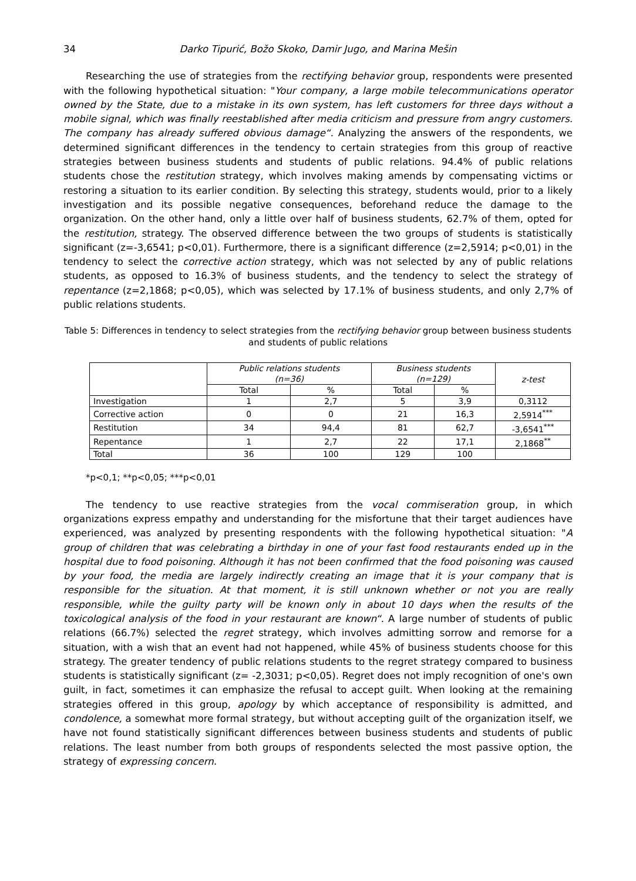34 Darko Tipurić, Božo Skoko, Damir Jugo, and Marina Mešin
Researching the use of strategies from the rectifying behavior group, respondents were presented with the following hypothetical situation: "Your company, a large mobile telecommunications operator owned by the State, due to a mistake in its own system, has left customers for three days without a mobile signal, which was finally reestablished after media criticism and pressure from angry customers. The company has already suffered obvious damage“. Analyzing the answers of the respondents, we determined significant differences in the tendency to certain strategies from this group of reactive strategies between business students and students of public relations. 94.4% of public relations students chose the restitution strategy, which involves making amends by compensating victims or restoring a situation to its earlier condition. By selecting this strategy, students would, prior to a likely investigation and its possible negative consequences, beforehand reduce the damage to the organization. On the other hand, only a little over half of business students, 62.7% of them, opted for the restitution, strategy. The observed difference between the two groups of students is statistically significant (z=-3,6541; p<0,01). Furthermore, there is a significant difference (z=2,5914; p<0,01) in the tendency to select the corrective action strategy, which was not selected by any of public relations students, as opposed to 16.3% of business students, and the tendency to select the strategy of repentance (z=2,1868; p<0,05), which was selected by 17.1% of business students, and only 2,7% of public relations students.
Table 5: Differences in tendency to select strategies from the rectifying behavior group between business students and students of public relations
| | Public relations students (n=36) | | Business students (n=129) | | z-test |
| --- | --- | --- | --- | --- | --- |
| | Total | % | Total | % | |
| Investigation | 1 | 2,7 | 5 | 3,9 | 0,3112 |
| Corrective action | 0 | 0 | 21 | 16,3 | 2,5914<sup>***</sup> |
| Restitution | 34 | 94,4 | 81 | 62,7 | -3,6541<sup>***</sup> |
| Repentance | 1 | 2,7 | 22 | 17,1 | 2,1868<sup>**</sup> |
| Total | 36 | 100 | 129 | 100 | |
*p<0,1; **p<0,05; ***p<0,01
The tendency to use reactive strategies from the vocal commiseration group, in which organizations express empathy and understanding for the misfortune that their target audiences have experienced, was analyzed by presenting respondents with the following hypothetical situation: "A group of children that was celebrating a birthday in one of your fast food restaurants ended up in the hospital due to food poisoning. Although it has not been confirmed that the food poisoning was caused by your food, the media are largely indirectly creating an image that it is your company that is responsible for the situation. At that moment, it is still unknown whether or not you are really responsible, while the guilty party will be known only in about 10 days when the results of the toxicological analysis of the food in your restaurant are known“. A large number of students of public relations (66.7%) selected the regret strategy, which involves admitting sorrow and remorse for a situation, with a wish that an event had not happened, while 45% of business students choose for this strategy. The greater tendency of public relations students to the regret strategy compared to business students is statistically significant (z= -2,3031; p<0,05). Regret does not imply recognition of one's own guilt, in fact, sometimes it can emphasize the refusal to accept guilt. When looking at the remaining strategies offered in this group, apology by which acceptance of responsibility is admitted, and condolence, a somewhat more formal strategy, but without accepting guilt of the organization itself, we have not found statistically significant differences between business students and students of public relations. The least number from both groups of respondents selected the most passive option, the strategy of expressing concern.